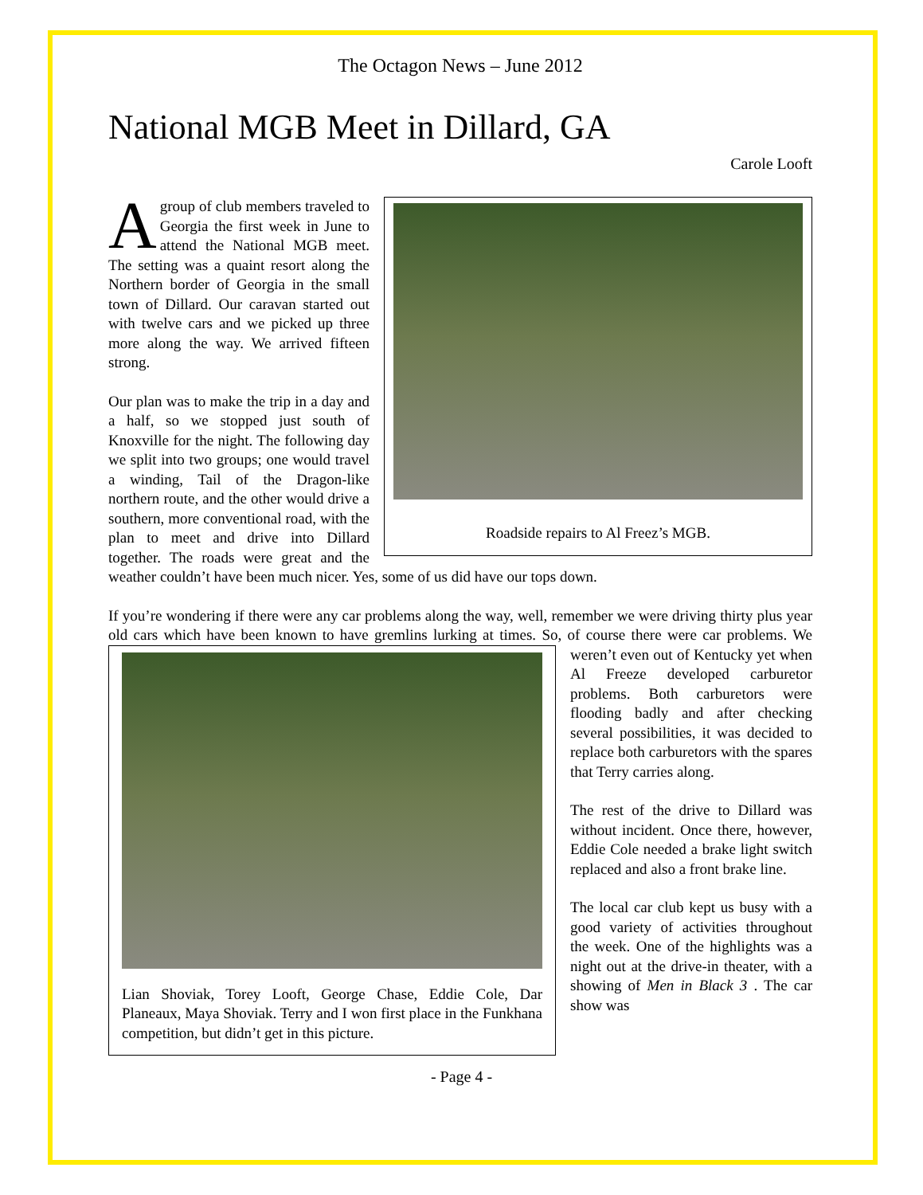The Octagon News – June 2012
National MGB Meet in Dillard, GA
Carole Looft
Roadside repairs to Al Freez’s MGB.
A group of club members traveled to Georgia the first week in June to attend the National MGB meet. The setting was a quaint resort along the Northern border of Georgia in the small town of Dillard. Our caravan started out with twelve cars and we picked up three more along the way. We arrived fifteen strong.
Our plan was to make the trip in a day and a half, so we stopped just south of Knoxville for the night. The following day we split into two groups; one would travel a winding, Tail of the Dragon-like northern route, and the other would drive a southern, more conventional road, with the plan to meet and drive into Dillard together. The roads were great and the weather couldn’t have been much nicer. Yes, some of us did have our tops down.
If you’re wondering if there were any car problems along the way, well, remember we were driving thirty plus year old cars which have been known to have gremlins lurking at times. So, of course there were car
Lian Shoviak, Torey Looft, George Chase, Eddie Cole, Dar Planeaux, Maya Shoviak. Terry and I won first place in the Funkhana competition, but didn’t get in this picture.
problems. We weren’t even out of Kentucky yet when Al Freeze developed carburetor problems. Both carburetors were flooding badly and after checking several possibilities, it was decided to replace both carburetors with the spares that Terry carries along.
The rest of the drive to Dillard was without incident. Once there, however, Eddie Cole needed a brake light switch replaced and also a front brake line.
The local car club kept us busy with a good variety of activities throughout the week. One of the highlights was a night out at the drive-in theater, with a showing of Men in Black 3 . The car show was
- Page 4 -